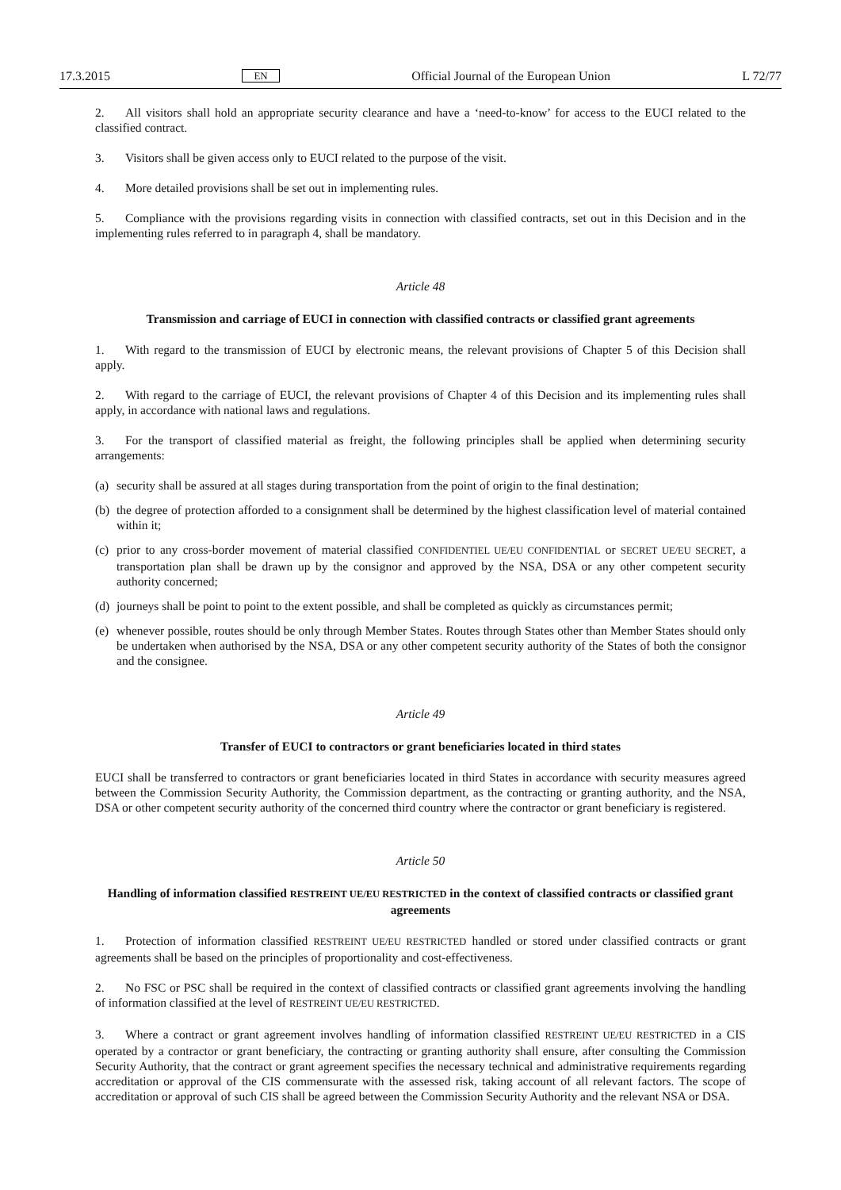17.3.2015 EN Official Journal of the European Union L 72/77
2. All visitors shall hold an appropriate security clearance and have a ‘need-to-know’ for access to the EUCI related to the classified contract.
3. Visitors shall be given access only to EUCI related to the purpose of the visit.
4. More detailed provisions shall be set out in implementing rules.
5. Compliance with the provisions regarding visits in connection with classified contracts, set out in this Decision and in the implementing rules referred to in paragraph 4, shall be mandatory.
Article 48
Transmission and carriage of EUCI in connection with classified contracts or classified grant agreements
1. With regard to the transmission of EUCI by electronic means, the relevant provisions of Chapter 5 of this Decision shall apply.
2. With regard to the carriage of EUCI, the relevant provisions of Chapter 4 of this Decision and its implementing rules shall apply, in accordance with national laws and regulations.
3. For the transport of classified material as freight, the following principles shall be applied when determining security arrangements:
(a) security shall be assured at all stages during transportation from the point of origin to the final destination;
(b) the degree of protection afforded to a consignment shall be determined by the highest classification level of material contained within it;
(c) prior to any cross-border movement of material classified CONFIDENTIEL UE/EU CONFIDENTIAL or SECRET UE/EU SECRET, a transportation plan shall be drawn up by the consignor and approved by the NSA, DSA or any other competent security authority concerned;
(d) journeys shall be point to point to the extent possible, and shall be completed as quickly as circumstances permit;
(e) whenever possible, routes should be only through Member States. Routes through States other than Member States should only be undertaken when authorised by the NSA, DSA or any other competent security authority of the States of both the consignor and the consignee.
Article 49
Transfer of EUCI to contractors or grant beneficiaries located in third states
EUCI shall be transferred to contractors or grant beneficiaries located in third States in accordance with security measures agreed between the Commission Security Authority, the Commission department, as the contracting or granting authority, and the NSA, DSA or other competent security authority of the concerned third country where the contractor or grant beneficiary is registered.
Article 50
Handling of information classified RESTREINT UE/EU RESTRICTED in the context of classified contracts or classified grant agreements
1. Protection of information classified RESTREINT UE/EU RESTRICTED handled or stored under classified contracts or grant agreements shall be based on the principles of proportionality and cost-effectiveness.
2. No FSC or PSC shall be required in the context of classified contracts or classified grant agreements involving the handling of information classified at the level of RESTREINT UE/EU RESTRICTED.
3. Where a contract or grant agreement involves handling of information classified RESTREINT UE/EU RESTRICTED in a CIS operated by a contractor or grant beneficiary, the contracting or granting authority shall ensure, after consulting the Commission Security Authority, that the contract or grant agreement specifies the necessary technical and administrative requirements regarding accreditation or approval of the CIS commensurate with the assessed risk, taking account of all relevant factors. The scope of accreditation or approval of such CIS shall be agreed between the Commission Security Authority and the relevant NSA or DSA.